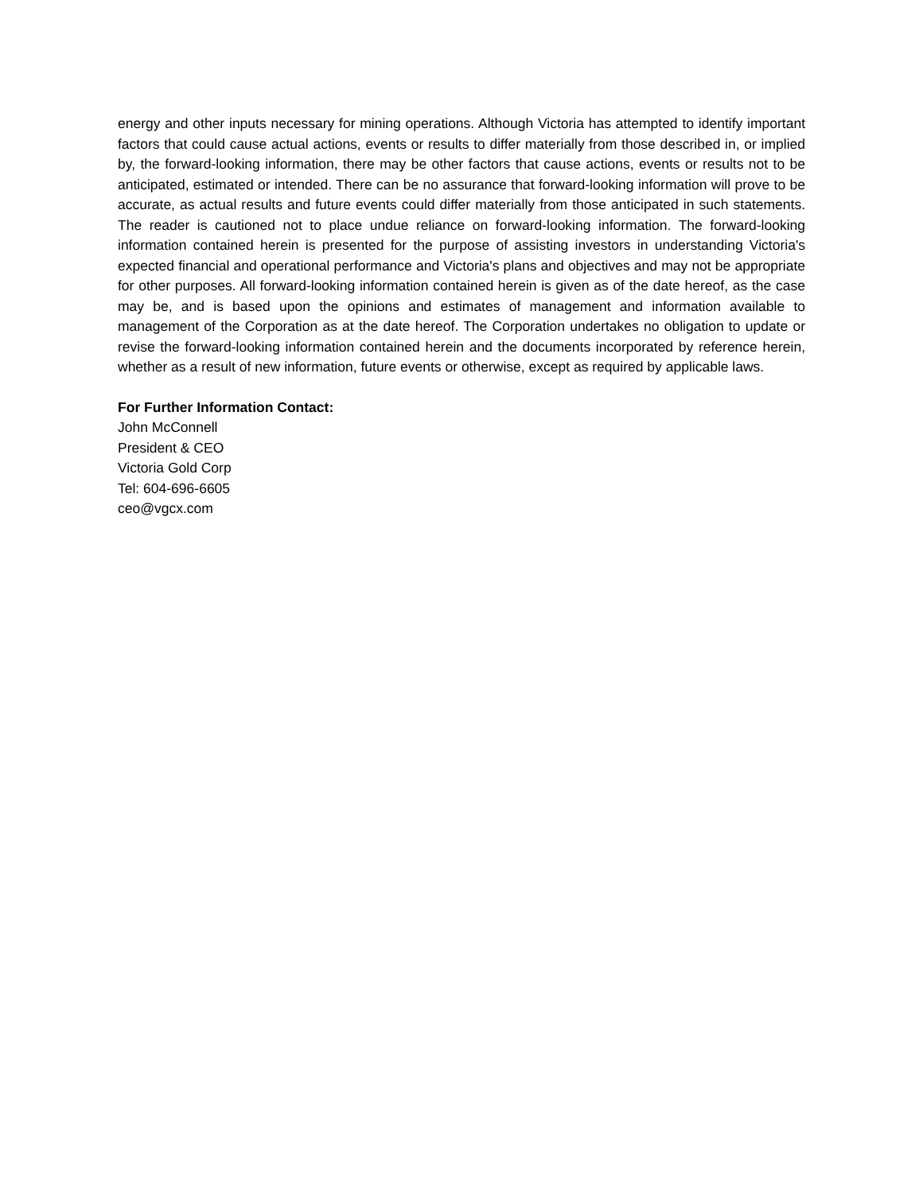energy and other inputs necessary for mining operations. Although Victoria has attempted to identify important factors that could cause actual actions, events or results to differ materially from those described in, or implied by, the forward-looking information, there may be other factors that cause actions, events or results not to be anticipated, estimated or intended. There can be no assurance that forward-looking information will prove to be accurate, as actual results and future events could differ materially from those anticipated in such statements. The reader is cautioned not to place undue reliance on forward-looking information. The forward-looking information contained herein is presented for the purpose of assisting investors in understanding Victoria's expected financial and operational performance and Victoria's plans and objectives and may not be appropriate for other purposes. All forward-looking information contained herein is given as of the date hereof, as the case may be, and is based upon the opinions and estimates of management and information available to management of the Corporation as at the date hereof. The Corporation undertakes no obligation to update or revise the forward-looking information contained herein and the documents incorporated by reference herein, whether as a result of new information, future events or otherwise, except as required by applicable laws.
For Further Information Contact:
John McConnell
President & CEO
Victoria Gold Corp
Tel: 604-696-6605
ceo@vgcx.com